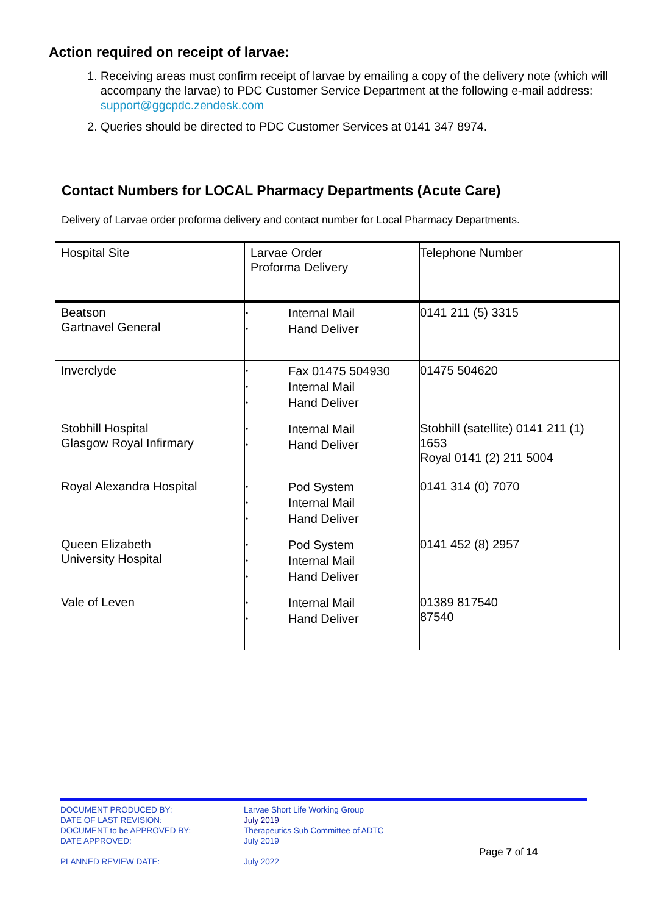Action required on receipt of larvae:
1. Receiving areas must confirm receipt of larvae by emailing a copy of the delivery note (which will accompany the larvae) to PDC Customer Service Department at the following e-mail address: support@ggcpdc.zendesk.com
2. Queries should be directed to PDC Customer Services at 0141 347 8974.
Contact Numbers for LOCAL Pharmacy Departments (Acute Care)
Delivery of Larvae order proforma delivery and contact number for Local Pharmacy Departments.
| Hospital Site | Larvae Order Proforma Delivery | Telephone Number |
| --- | --- | --- |
| Beatson Gartnavel General | • Internal Mail • Hand Deliver | 0141 211 (5) 3315 |
| Inverclyde | • Fax 01475 504930 • Internal Mail • Hand Deliver | 01475 504620 |
| Stobhill Hospital Glasgow Royal Infirmary | • Internal Mail • Hand Deliver | Stobhill (satellite) 0141 211 (1) 1653 Royal 0141 (2) 211 5004 |
| Royal Alexandra Hospital | • Pod System • Internal Mail • Hand Deliver | 0141 314 (0) 7070 |
| Queen Elizabeth University Hospital | • Pod System • Internal Mail • Hand Deliver | 0141 452 (8) 2957 |
| Vale of Leven | • Internal Mail • Hand Deliver | 01389 817540 87540 |
DOCUMENT PRODUCED BY:
DATE OF LAST REVISION:
DOCUMENT to be APPROVED BY:
DATE APPROVED:
PLANNED REVIEW DATE:
Larvae Short Life Working Group
July 2019
Therapeutics Sub Committee of ADTC
July 2019
July 2022
Page 7 of 14